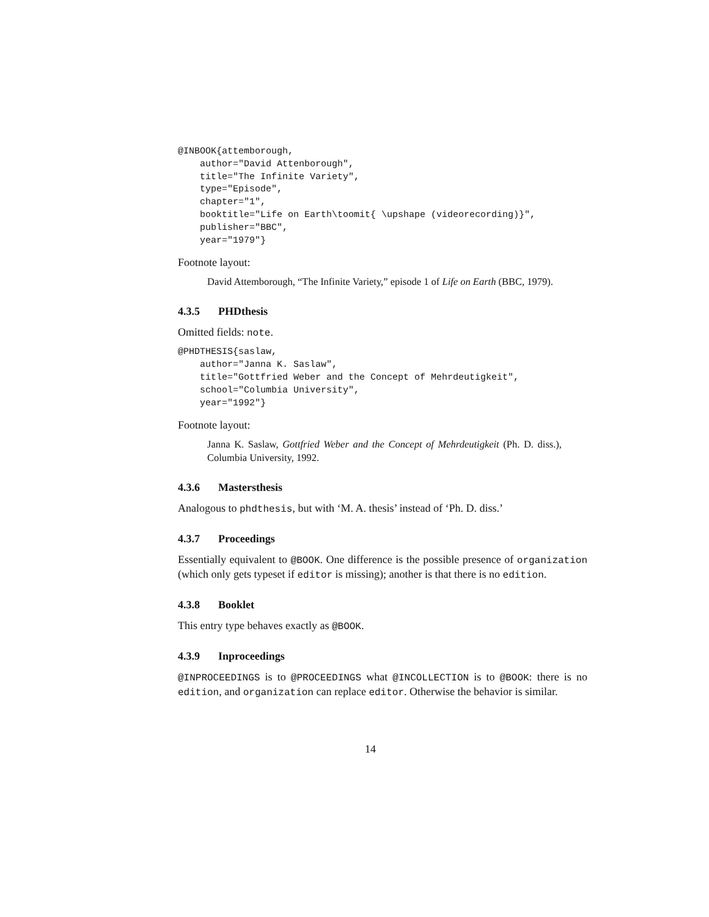@INBOOK{attemborough,
    author="David Attenborough",
    title="The Infinite Variety",
    type="Episode",
    chapter="1",
    booktitle="Life on Earth\toomit{ \upshape (videorecording)}",
    publisher="BBC",
    year="1979"}
Footnote layout:
David Attemborough, “The Infinite Variety,” episode 1 of Life on Earth (BBC, 1979).
4.3.5 PHDthesis
Omitted fields: note.
@PHDTHESIS{saslaw,
    author="Janna K. Saslaw",
    title="Gottfried Weber and the Concept of Mehrdeutigkeit",
    school="Columbia University",
    year="1992"}
Footnote layout:
Janna K. Saslaw, Gottfried Weber and the Concept of Mehrdeutigkeit (Ph. D. diss.), Columbia University, 1992.
4.3.6 Mastersthesis
Analogous to phdthesis, but with ‘M. A. thesis’ instead of ‘Ph. D. diss.’
4.3.7 Proceedings
Essentially equivalent to @BOOK. One difference is the possible presence of organization (which only gets typeset if editor is missing); another is that there is no edition.
4.3.8 Booklet
This entry type behaves exactly as @BOOK.
4.3.9 Inproceedings
@INPROCEEDINGS is to @PROCEEDINGS what @INCOLLECTION is to @BOOK: there is no edition, and organization can replace editor. Otherwise the behavior is similar.
14